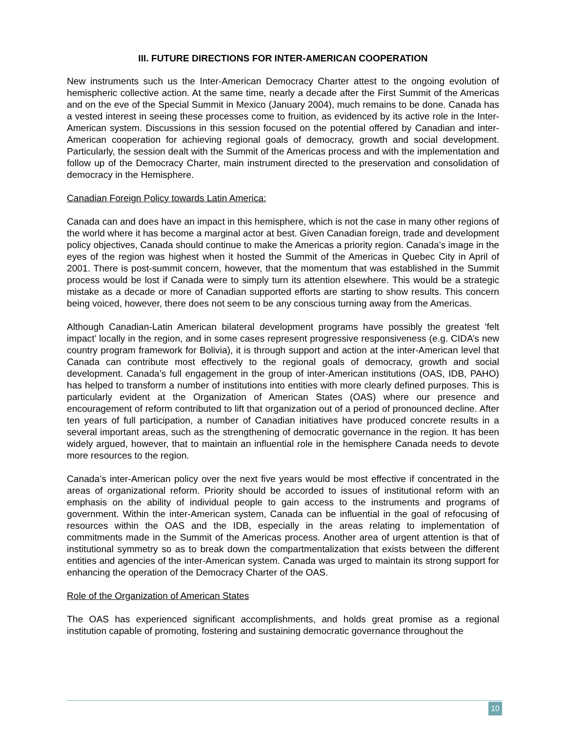III. FUTURE DIRECTIONS FOR INTER-AMERICAN COOPERATION
New instruments such us the Inter-American Democracy Charter attest to the ongoing evolution of hemispheric collective action. At the same time, nearly a decade after the First Summit of the Americas and on the eve of the Special Summit in Mexico (January 2004), much remains to be done. Canada has a vested interest in seeing these processes come to fruition, as evidenced by its active role in the Inter-American system. Discussions in this session focused on the potential offered by Canadian and inter-American cooperation for achieving regional goals of democracy, growth and social development. Particularly, the session dealt with the Summit of the Americas process and with the implementation and follow up of the Democracy Charter, main instrument directed to the preservation and consolidation of democracy in the Hemisphere.
Canadian Foreign Policy towards Latin America:
Canada can and does have an impact in this hemisphere, which is not the case in many other regions of the world where it has become a marginal actor at best. Given Canadian foreign, trade and development policy objectives, Canada should continue to make the Americas a priority region. Canada’s image in the eyes of the region was highest when it hosted the Summit of the Americas in Quebec City in April of 2001. There is post-summit concern, however, that the momentum that was established in the Summit process would be lost if Canada were to simply turn its attention elsewhere. This would be a strategic mistake as a decade or more of Canadian supported efforts are starting to show results. This concern being voiced, however, there does not seem to be any conscious turning away from the Americas.
Although Canadian-Latin American bilateral development programs have possibly the greatest ‘felt impact’ locally in the region, and in some cases represent progressive responsiveness (e.g. CIDA’s new country program framework for Bolivia), it is through support and action at the inter-American level that Canada can contribute most effectively to the regional goals of democracy, growth and social development. Canada’s full engagement in the group of inter-American institutions (OAS, IDB, PAHO) has helped to transform a number of institutions into entities with more clearly defined purposes. This is particularly evident at the Organization of American States (OAS) where our presence and encouragement of reform contributed to lift that organization out of a period of pronounced decline. After ten years of full participation, a number of Canadian initiatives have produced concrete results in a several important areas, such as the strengthening of democratic governance in the region. It has been widely argued, however, that to maintain an influential role in the hemisphere Canada needs to devote more resources to the region.
Canada’s inter-American policy over the next five years would be most effective if concentrated in the areas of organizational reform. Priority should be accorded to issues of institutional reform with an emphasis on the ability of individual people to gain access to the instruments and programs of government. Within the inter-American system, Canada can be influential in the goal of refocusing of resources within the OAS and the IDB, especially in the areas relating to implementation of commitments made in the Summit of the Americas process. Another area of urgent attention is that of institutional symmetry so as to break down the compartmentalization that exists between the different entities and agencies of the inter-American system. Canada was urged to maintain its strong support for enhancing the operation of the Democracy Charter of the OAS.
Role of the Organization of American States
The OAS has experienced significant accomplishments, and holds great promise as a regional institution capable of promoting, fostering and sustaining democratic governance throughout the
10